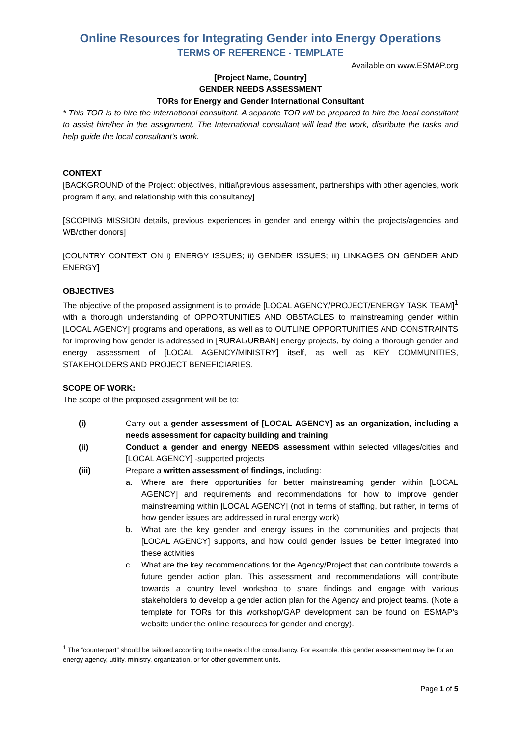Online Resources for Integrating Gender into Energy Operations
TERMS OF REFERENCE - TEMPLATE
Available on www.ESMAP.org
[Project Name, Country]
GENDER NEEDS ASSESSMENT
TORs for Energy and Gender International Consultant
* This TOR is to hire the international consultant. A separate TOR will be prepared to hire the local consultant to assist him/her in the assignment. The International consultant will lead the work, distribute the tasks and help guide the local consultant’s work.
CONTEXT
[BACKGROUND of the Project: objectives, initial\previous assessment, partnerships with other agencies, work program if any, and relationship with this consultancy]
[SCOPING MISSION details, previous experiences in gender and energy within the projects/agencies and WB/other donors]
[COUNTRY CONTEXT ON i) ENERGY ISSUES; ii) GENDER ISSUES; iii) LINKAGES ON GENDER AND ENERGY]
OBJECTIVES
The objective of the proposed assignment is to provide [LOCAL AGENCY/PROJECT/ENERGY TASK TEAM]<sup>1</sup> with a thorough understanding of OPPORTUNITIES AND OBSTACLES to mainstreaming gender within [LOCAL AGENCY] programs and operations, as well as to OUTLINE OPPORTUNITIES AND CONSTRAINTS for improving how gender is addressed in [RURAL/URBAN] energy projects, by doing a thorough gender and energy assessment of [LOCAL AGENCY/MINISTRY] itself, as well as KEY COMMUNITIES, STAKEHOLDERS AND PROJECT BENEFICIARIES.
SCOPE OF WORK:
The scope of the proposed assignment will be to:
(i) Carry out a gender assessment of [LOCAL AGENCY] as an organization, including a needs assessment for capacity building and training
(ii) Conduct a gender and energy NEEDS assessment within selected villages/cities and [LOCAL AGENCY] -supported projects
(iii) Prepare a written assessment of findings, including:
a. Where are there opportunities for better mainstreaming gender within [LOCAL AGENCY] and requirements and recommendations for how to improve gender mainstreaming within [LOCAL AGENCY] (not in terms of staffing, but rather, in terms of how gender issues are addressed in rural energy work)
b. What are the key gender and energy issues in the communities and projects that [LOCAL AGENCY] supports, and how could gender issues be better integrated into these activities
c. What are the key recommendations for the Agency/Project that can contribute towards a future gender action plan. This assessment and recommendations will contribute towards a country level workshop to share findings and engage with various stakeholders to develop a gender action plan for the Agency and project teams. (Note a template for TORs for this workshop/GAP development can be found on ESMAP’s website under the online resources for gender and energy).
<sup>1</sup> The “counterpart” should be tailored according to the needs of the consultancy. For example, this gender assessment may be for an energy agency, utility, ministry, organization, or for other government units.
Page 1 of 5